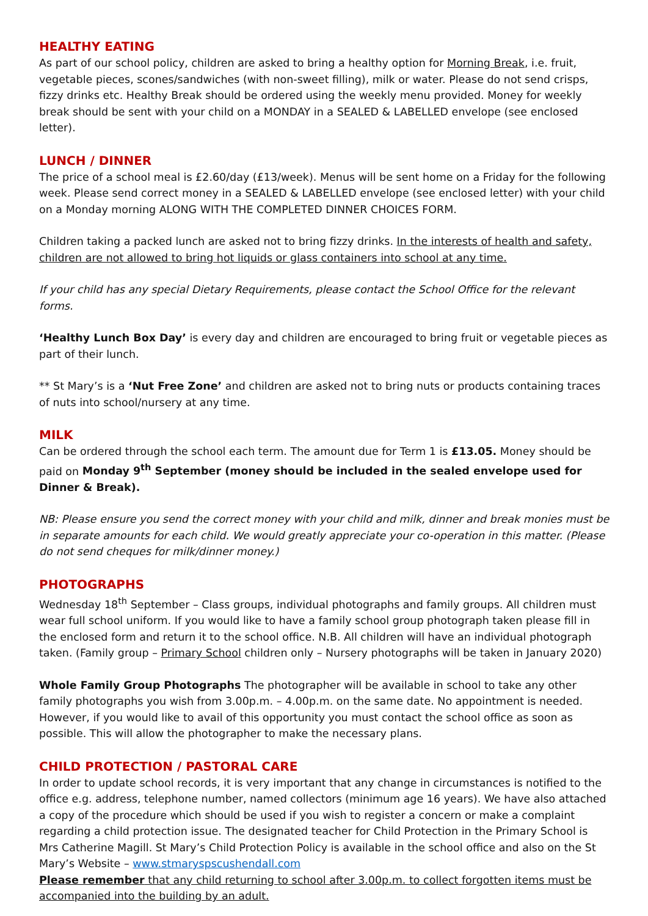HEALTHY EATING
As part of our school policy, children are asked to bring a healthy option for Morning Break, i.e. fruit, vegetable pieces, scones/sandwiches (with non-sweet filling), milk or water. Please do not send crisps, fizzy drinks etc. Healthy Break should be ordered using the weekly menu provided. Money for weekly break should be sent with your child on a MONDAY in a SEALED & LABELLED envelope (see enclosed letter).
LUNCH / DINNER
The price of a school meal is £2.60/day (£13/week). Menus will be sent home on a Friday for the following week. Please send correct money in a SEALED & LABELLED envelope (see enclosed letter) with your child on a Monday morning ALONG WITH THE COMPLETED DINNER CHOICES FORM.
Children taking a packed lunch are asked not to bring fizzy drinks. In the interests of health and safety, children are not allowed to bring hot liquids or glass containers into school at any time.
If your child has any special Dietary Requirements, please contact the School Office for the relevant forms.
‘Healthy Lunch Box Day’ is every day and children are encouraged to bring fruit or vegetable pieces as part of their lunch.
** St Mary’s is a ‘Nut Free Zone’ and children are asked not to bring nuts or products containing traces of nuts into school/nursery at any time.
MILK
Can be ordered through the school each term. The amount due for Term 1 is £13.05. Money should be paid on Monday 9<sup>th</sup> September (money should be included in the sealed envelope used for Dinner & Break).
NB: Please ensure you send the correct money with your child and milk, dinner and break monies must be in separate amounts for each child. We would greatly appreciate your co-operation in this matter. (Please do not send cheques for milk/dinner money.)
PHOTOGRAPHS
Wednesday 18<sup>th</sup> September – Class groups, individual photographs and family groups. All children must wear full school uniform. If you would like to have a family school group photograph taken please fill in the enclosed form and return it to the school office. N.B. All children will have an individual photograph taken. (Family group – Primary School children only – Nursery photographs will be taken in January 2020)
Whole Family Group Photographs The photographer will be available in school to take any other family photographs you wish from 3.00p.m. – 4.00p.m. on the same date. No appointment is needed. However, if you would like to avail of this opportunity you must contact the school office as soon as possible. This will allow the photographer to make the necessary plans.
CHILD PROTECTION / PASTORAL CARE
In order to update school records, it is very important that any change in circumstances is notified to the office e.g. address, telephone number, named collectors (minimum age 16 years). We have also attached a copy of the procedure which should be used if you wish to register a concern or make a complaint regarding a child protection issue. The designated teacher for Child Protection in the Primary School is Mrs Catherine Magill. St Mary’s Child Protection Policy is available in the school office and also on the St Mary’s Website – www.stmaryspscushendall.com
Please remember that any child returning to school after 3.00p.m. to collect forgotten items must be accompanied into the building by an adult.